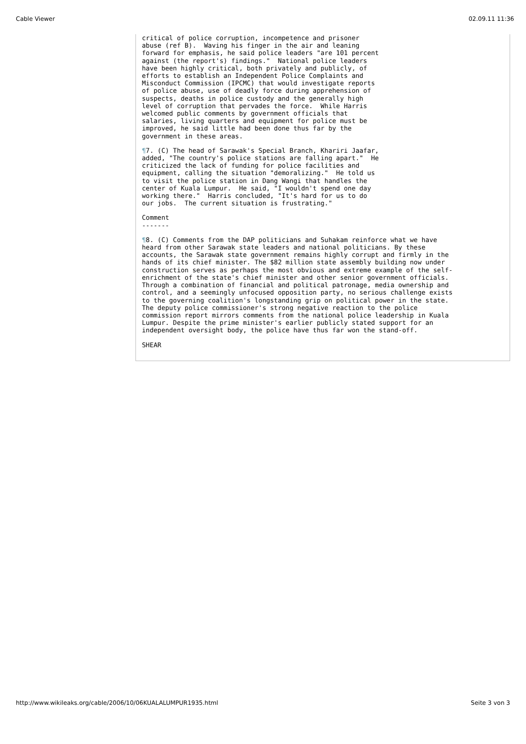Cable Viewer 02.09.11 11:36
critical of police corruption, incompetence and prisoner
abuse (ref B).  Waving his finger in the air and leaning
forward for emphasis, he said police leaders "are 101 percent
against (the report's) findings."  National police leaders
have been highly critical, both privately and publicly, of
efforts to establish an Independent Police Complaints and
Misconduct Commission (IPCMC) that would investigate reports
of police abuse, use of deadly force during apprehension of
suspects, deaths in police custody and the generally high
level of corruption that pervades the force.  While Harris
welcomed public comments by government officials that
salaries, living quarters and equipment for police must be
improved, he said little had been done thus far by the
government in these areas.
¶7. (C) The head of Sarawak's Special Branch, Khariri Jaafar,
added, "The country's police stations are falling apart."  He
criticized the lack of funding for police facilities and
equipment, calling the situation "demoralizing."  He told us
to visit the police station in Dang Wangi that handles the
center of Kuala Lumpur.  He said, "I wouldn't spend one day
working there."  Harris concluded, "It's hard for us to do
our jobs.  The current situation is frustrating."
Comment
-------
¶8. (C) Comments from the DAP politicians and Suhakam reinforce what we have
heard from other Sarawak state leaders and national politicians. By these
accounts, the Sarawak state government remains highly corrupt and firmly in the
hands of its chief minister. The $82 million state assembly building now under
construction serves as perhaps the most obvious and extreme example of the self-
enrichment of the state's chief minister and other senior government officials.
Through a combination of financial and political patronage, media ownership and
control, and a seemingly unfocused opposition party, no serious challenge exists
to the governing coalition's longstanding grip on political power in the state.
The deputy police commissioner's strong negative reaction to the police
commission report mirrors comments from the national police leadership in Kuala
Lumpur. Despite the prime minister's earlier publicly stated support for an
independent oversight body, the police have thus far won the stand-off.
SHEAR
http://www.wikileaks.org/cable/2006/10/06KUALALUMPUR1935.html Seite 3 von 3